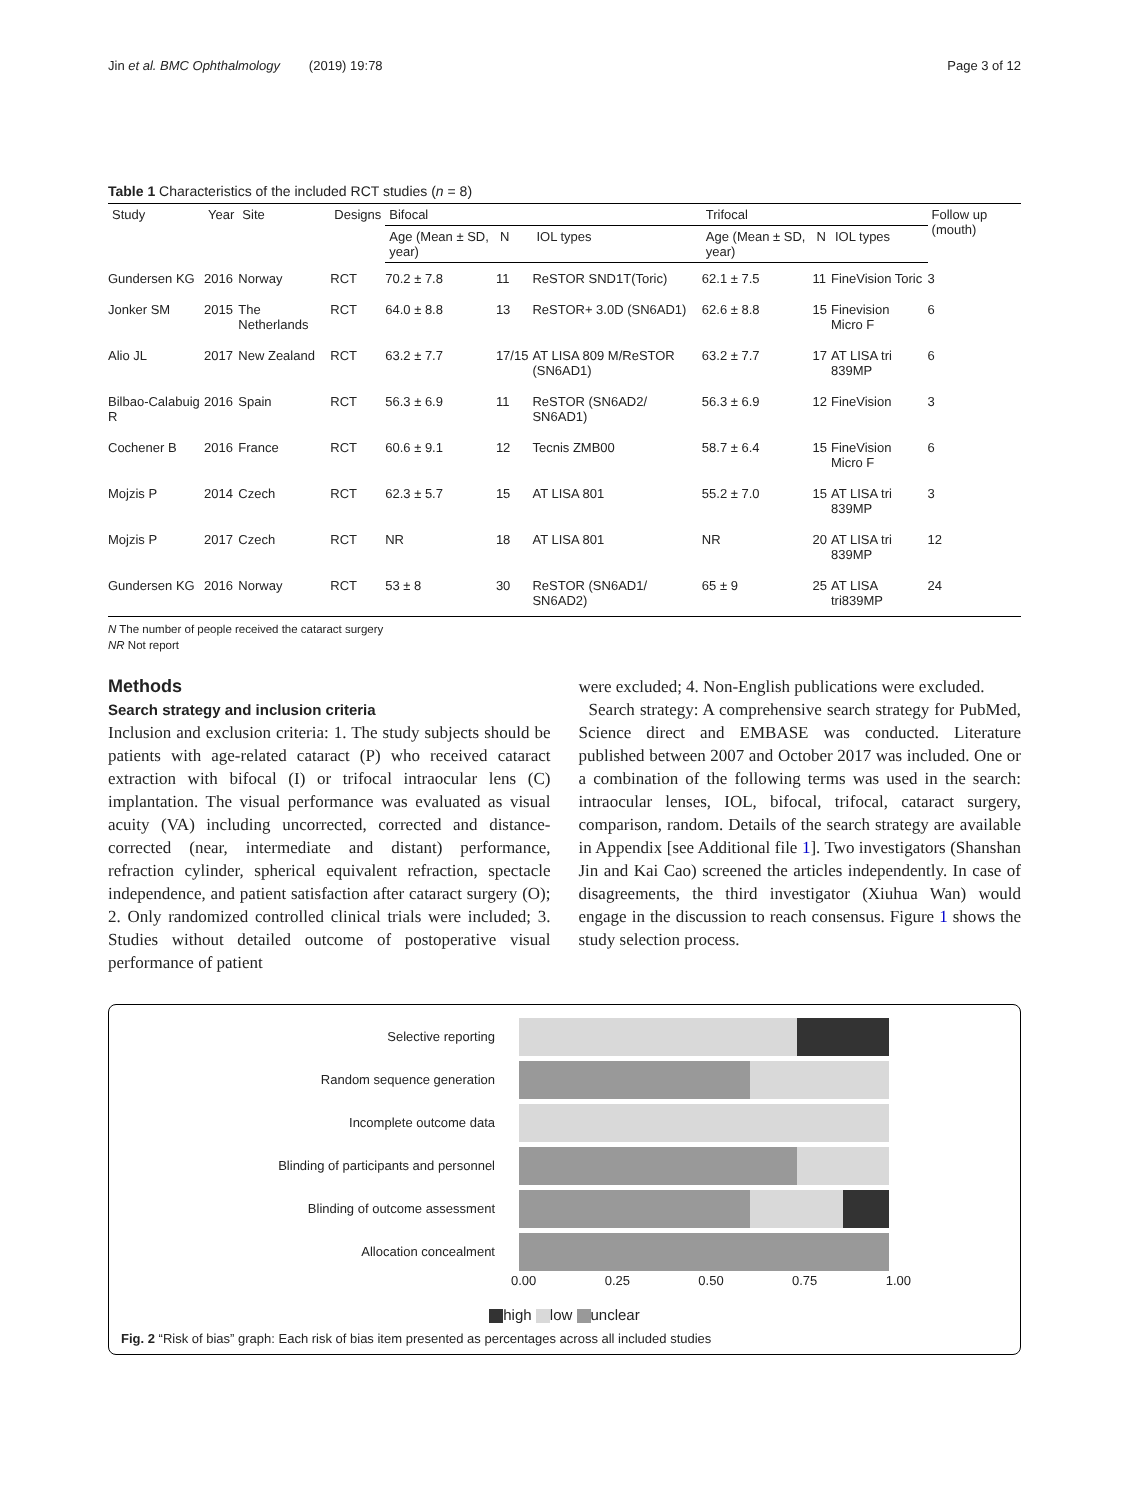Jin et al. BMC Ophthalmology (2019) 19:78 Page 3 of 12
Table 1 Characteristics of the included RCT studies (n = 8)
| Study | Year | Site | Designs | Bifocal | | | Trifocal | | | Follow up (mouth) |
| --- | --- | --- | --- | --- | --- | --- | --- | --- | --- | --- |
| | | | | Age (Mean ± SD, year) | N | IOL types | Age (Mean ± SD, year) | N | IOL types | |
| Gundersen KG | 2016 | Norway | RCT | 70.2 ± 7.8 | 11 | ReSTOR SND1T(Toric) | 62.1 ± 7.5 | 11 | FineVision Toric | 3 |
| Jonker SM | 2015 | The Netherlands | RCT | 64.0 ± 8.8 | 13 | ReSTOR+ 3.0D (SN6AD1) | 62.6 ± 8.8 | 15 | Finevision Micro F | 6 |
| Alio JL | 2017 | New Zealand | RCT | 63.2 ± 7.7 | 17/15 | AT LISA 809 M/ReSTOR (SN6AD1) | 63.2 ± 7.7 | 17 | AT LISA tri 839MP | 6 |
| Bilbao-Calabuig R | 2016 | Spain | RCT | 56.3 ± 6.9 | 11 | ReSTOR (SN6AD2/ SN6AD1) | 56.3 ± 6.9 | 12 | FineVision | 3 |
| Cochener B | 2016 | France | RCT | 60.6 ± 9.1 | 12 | Tecnis ZMB00 | 58.7 ± 6.4 | 15 | FineVision Micro F | 6 |
| Mojzis P | 2014 | Czech | RCT | 62.3 ± 5.7 | 15 | AT LISA 801 | 55.2 ± 7.0 | 15 | AT LISA tri 839MP | 3 |
| Mojzis P | 2017 | Czech | RCT | NR | 18 | AT LISA 801 | NR | 20 | AT LISA tri 839MP | 12 |
| Gundersen KG | 2016 | Norway | RCT | 53 ± 8 | 30 | ReSTOR (SN6AD1/ SN6AD2) | 65 ± 9 | 25 | AT LISA tri839MP | 24 |
N The number of people received the cataract surgery
NR Not report
Methods
Search strategy and inclusion criteria
Inclusion and exclusion criteria: 1. The study subjects should be patients with age-related cataract (P) who received cataract extraction with bifocal (I) or trifocal intraocular lens (C) implantation. The visual performance was evaluated as visual acuity (VA) including uncorrected, corrected and distance-corrected (near, intermediate and distant) performance, refraction cylinder, spherical equivalent refraction, spectacle independence, and patient satisfaction after cataract surgery (O); 2. Only randomized controlled clinical trials were included; 3. Studies without detailed outcome of postoperative visual performance of patient
were excluded; 4. Non-English publications were excluded.
Search strategy: A comprehensive search strategy for PubMed, Science direct and EMBASE was conducted. Literature published between 2007 and October 2017 was included. One or a combination of the following terms was used in the search: intraocular lenses, IOL, bifocal, trifocal, cataract surgery, comparison, random. Details of the search strategy are available in Appendix [see Additional file 1]. Two investigators (Shanshan Jin and Kai Cao) screened the articles independently. In case of disagreements, the third investigator (Xiuhua Wan) would engage in the discussion to reach consensus. Figure 1 shows the study selection process.
Selective reporting
Random sequence generation
Incomplete outcome data
Blinding of participants and personnel
Blinding of outcome assessment
Allocation concealment
0.00 0.25 0.50 0.75 1.00
high low unclear
Fig. 2 “Risk of bias” graph: Each risk of bias item presented as percentages across all included studies